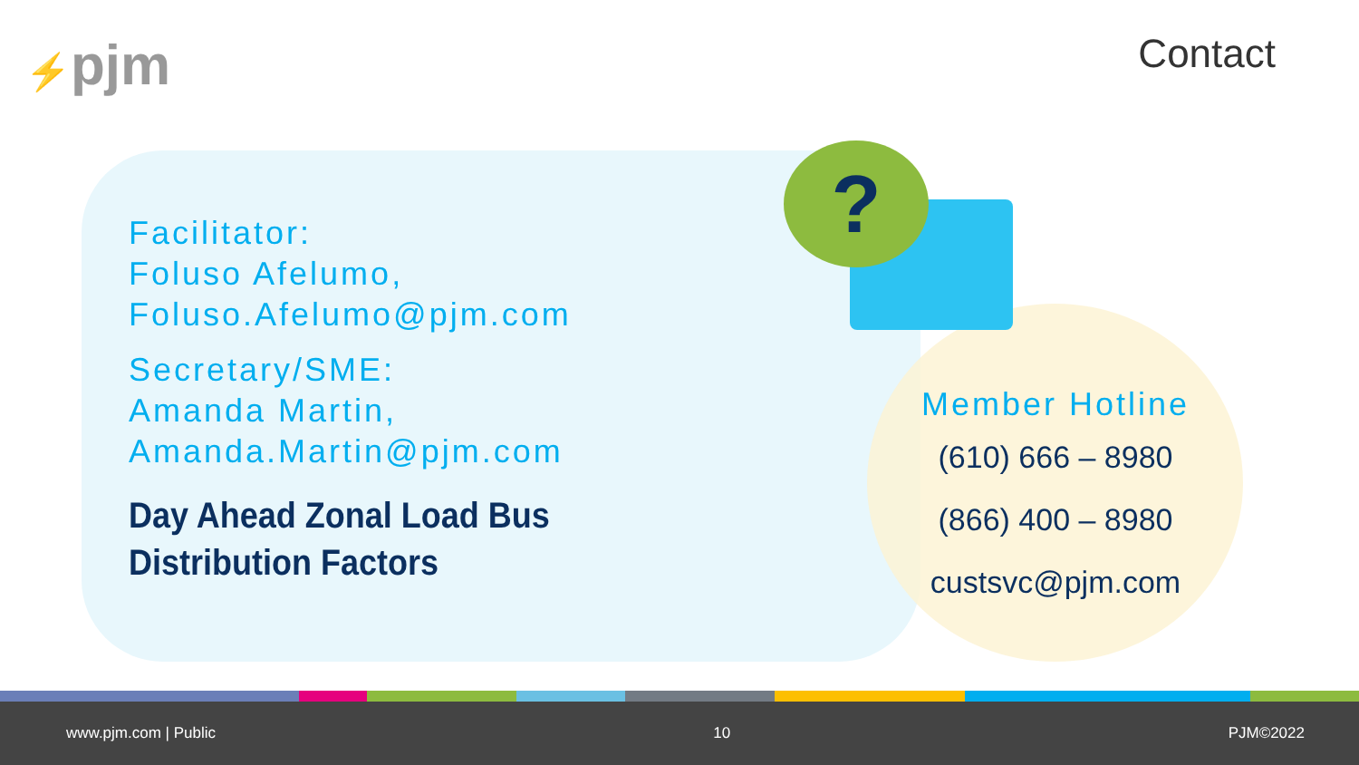⚡pjm Contact
?
Facilitator:
Foluso Afelumo,
Foluso.Afelumo@pjm.com
Secretary/SME:
Amanda Martin,
Amanda.Martin@pjm.com
Day Ahead Zonal Load Bus Distribution Factors
Member Hotline
(610) 666 – 8980
(866) 400 – 8980
custsvc@pjm.com
www.pjm.com | Public 10 PJM©2022